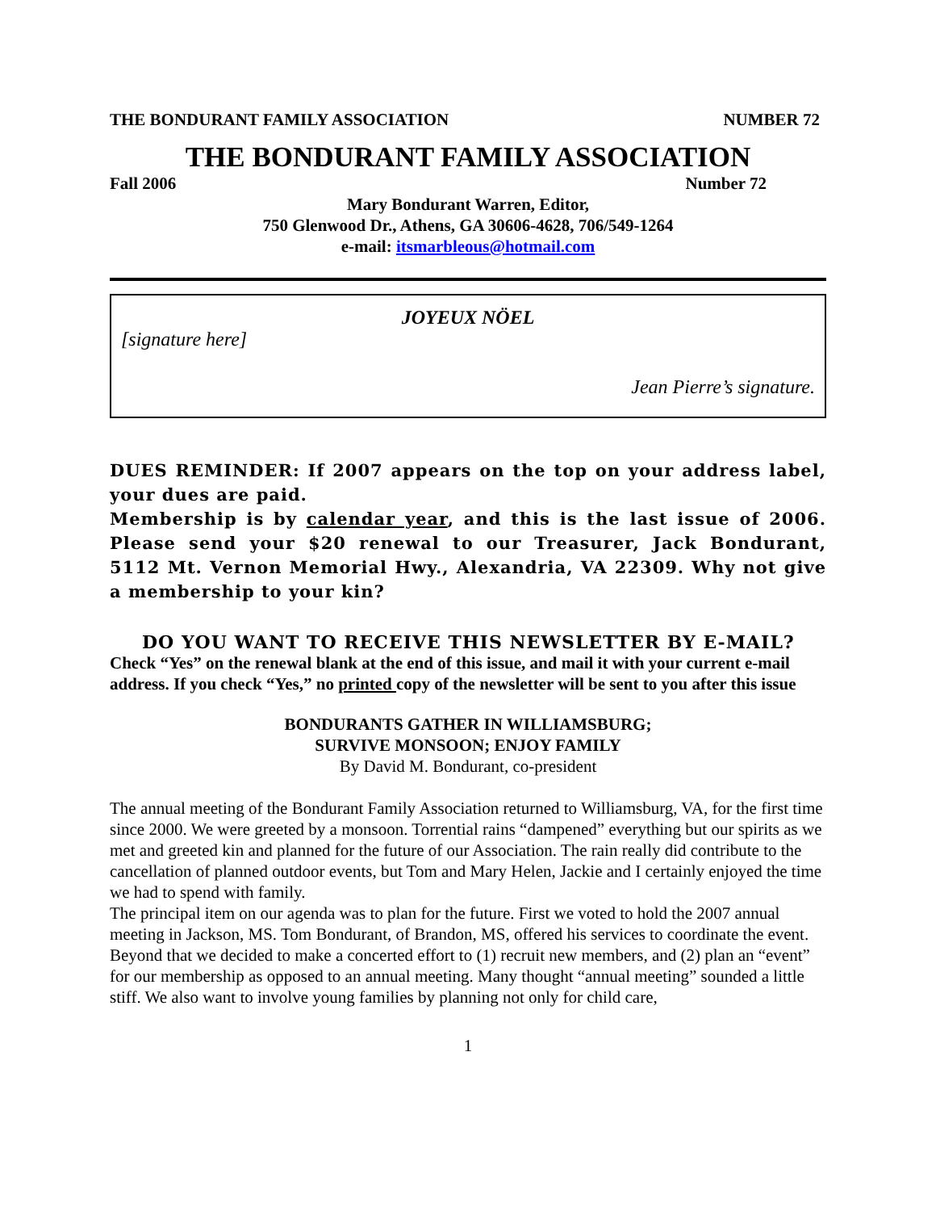THE BONDURANT FAMILY ASSOCIATION NUMBER 72
THE BONDURANT FAMILY ASSOCIATION
Fall 2006 Number 72
Mary Bondurant Warren, Editor,
750 Glenwood Dr., Athens, GA 30606-4628, 706/549-1264
e-mail: itsmarbleous@hotmail.com
JOYEUX NÖEL
[signature here]
Jean Pierre’s signature.
DUES REMINDER: If 2007 appears on the top on your address label, your dues are paid.
Membership is by calendar year, and this is the last issue of 2006. Please send your $20 renewal to our Treasurer, Jack Bondurant, 5112 Mt. Vernon Memorial Hwy., Alexandria, VA 22309. Why not give a membership to your kin?
DO YOU WANT TO RECEIVE THIS NEWSLETTER BY E-MAIL?
Check “Yes” on the renewal blank at the end of this issue, and mail it with your current e-mail address. If you check “Yes,” no printed copy of the newsletter will be sent to you after this issue
BONDURANTS GATHER IN WILLIAMSBURG;
SURVIVE MONSOON; ENJOY FAMILY
By David M. Bondurant, co-president
The annual meeting of the Bondurant Family Association returned to Williamsburg, VA, for the first time since 2000. We were greeted by a monsoon. Torrential rains “dampened” everything but our spirits as we met and greeted kin and planned for the future of our Association. The rain really did contribute to the cancellation of planned outdoor events, but Tom and Mary Helen, Jackie and I certainly enjoyed the time we had to spend with family.
The principal item on our agenda was to plan for the future. First we voted to hold the 2007 annual meeting in Jackson, MS. Tom Bondurant, of Brandon, MS, offered his services to coordinate the event.
Beyond that we decided to make a concerted effort to (1) recruit new members, and (2) plan an “event” for our membership as opposed to an annual meeting. Many thought “annual meeting” sounded a little stiff. We also want to involve young families by planning not only for child care,
1